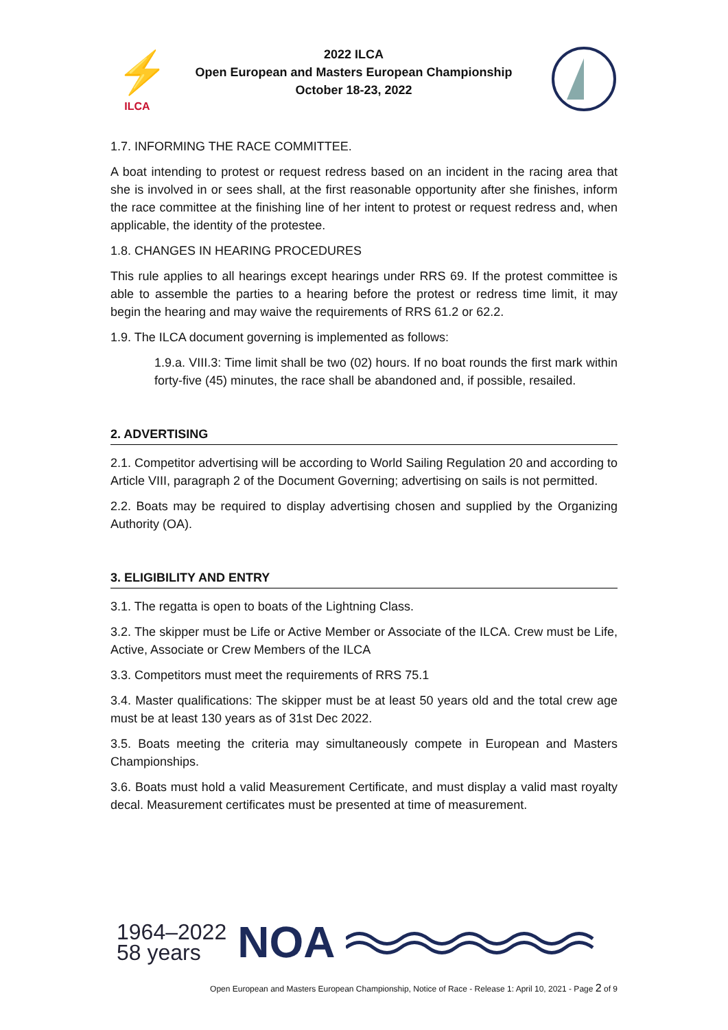⚡
ILCA
2022 ILCA
Open European and Masters European Championship
October 18-23, 2022
1.7. INFORMING THE RACE COMMITTEE.
A boat intending to protest or request redress based on an incident in the racing area that she is involved in or sees shall, at the first reasonable opportunity after she finishes, inform the race committee at the finishing line of her intent to protest or request redress and, when applicable, the identity of the protestee.
1.8. CHANGES IN HEARING PROCEDURES
This rule applies to all hearings except hearings under RRS 69. If the protest committee is able to assemble the parties to a hearing before the protest or redress time limit, it may begin the hearing and may waive the requirements of RRS 61.2 or 62.2.
1.9. The ILCA document governing is implemented as follows:
1.9.a. VIII.3: Time limit shall be two (02) hours. If no boat rounds the first mark within forty-five (45) minutes, the race shall be abandoned and, if possible, resailed.
2. ADVERTISING
2.1. Competitor advertising will be according to World Sailing Regulation 20 and according to Article VIII, paragraph 2 of the Document Governing; advertising on sails is not permitted.
2.2. Boats may be required to display advertising chosen and supplied by the Organizing Authority (OA).
3. ELIGIBILITY AND ENTRY
3.1. The regatta is open to boats of the Lightning Class.
3.2. The skipper must be Life or Active Member or Associate of the ILCA. Crew must be Life, Active, Associate or Crew Members of the ILCA
3.3. Competitors must meet the requirements of RRS 75.1
3.4. Master qualifications: The skipper must be at least 50 years old and the total crew age must be at least 130 years as of 31st Dec 2022.
3.5. Boats meeting the criteria may simultaneously compete in European and Masters Championships.
3.6. Boats must hold a valid Measurement Certificate, and must display a valid mast royalty decal. Measurement certificates must be presented at time of measurement.
1964–2022
58 years
NOA
Open European and Masters European Championship, Notice of Race - Release 1: April 10, 2021 - Page 2 of 9